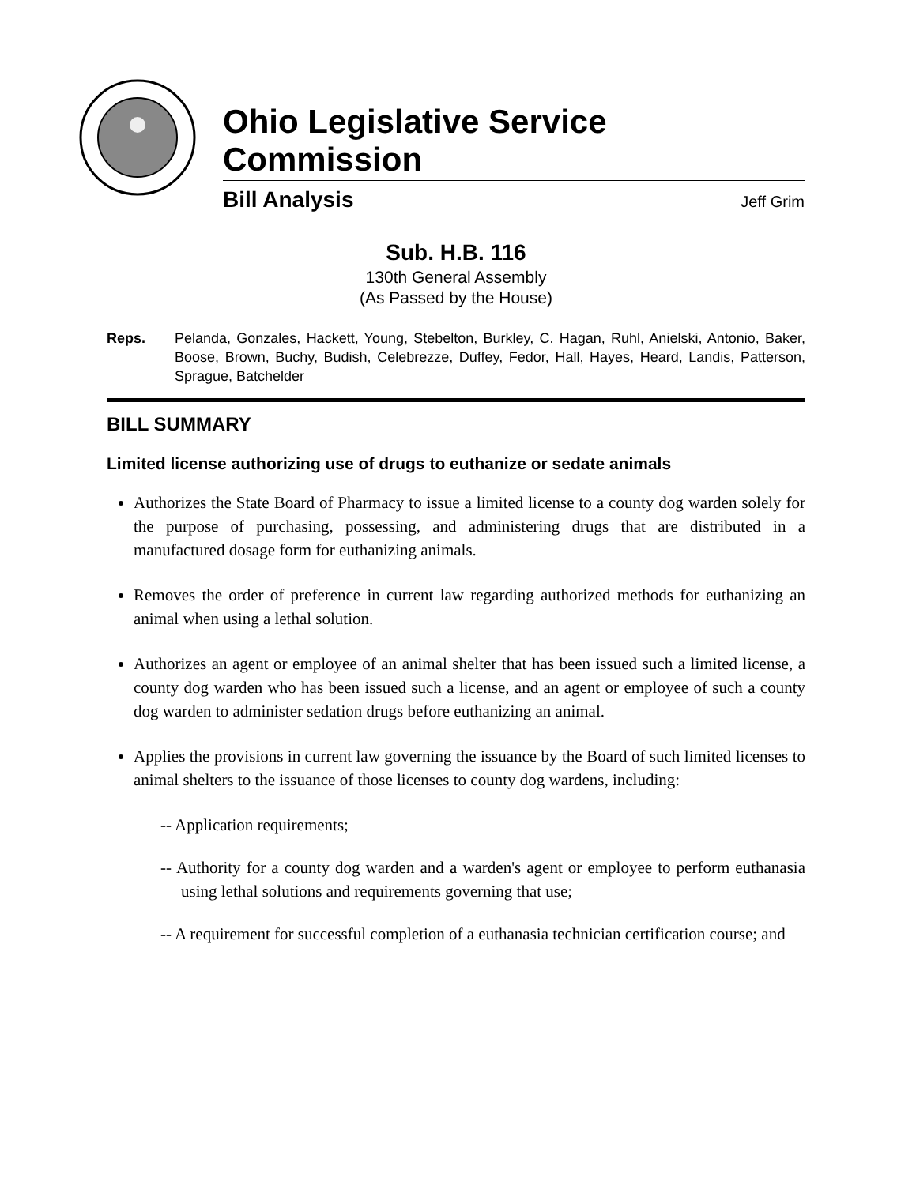Ohio Legislative Service Commission
Bill Analysis Jeff Grim
Sub. H.B. 116
130th General Assembly
(As Passed by the House)
Reps. Pelanda, Gonzales, Hackett, Young, Stebelton, Burkley, C. Hagan, Ruhl, Anielski, Antonio, Baker, Boose, Brown, Buchy, Budish, Celebrezze, Duffey, Fedor, Hall, Hayes, Heard, Landis, Patterson, Sprague, Batchelder
BILL SUMMARY
Limited license authorizing use of drugs to euthanize or sedate animals
Authorizes the State Board of Pharmacy to issue a limited license to a county dog warden solely for the purpose of purchasing, possessing, and administering drugs that are distributed in a manufactured dosage form for euthanizing animals.
Removes the order of preference in current law regarding authorized methods for euthanizing an animal when using a lethal solution.
Authorizes an agent or employee of an animal shelter that has been issued such a limited license, a county dog warden who has been issued such a license, and an agent or employee of such a county dog warden to administer sedation drugs before euthanizing an animal.
Applies the provisions in current law governing the issuance by the Board of such limited licenses to animal shelters to the issuance of those licenses to county dog wardens, including:
-- Application requirements;
-- Authority for a county dog warden and a warden's agent or employee to perform euthanasia using lethal solutions and requirements governing that use;
-- A requirement for successful completion of a euthanasia technician certification course; and